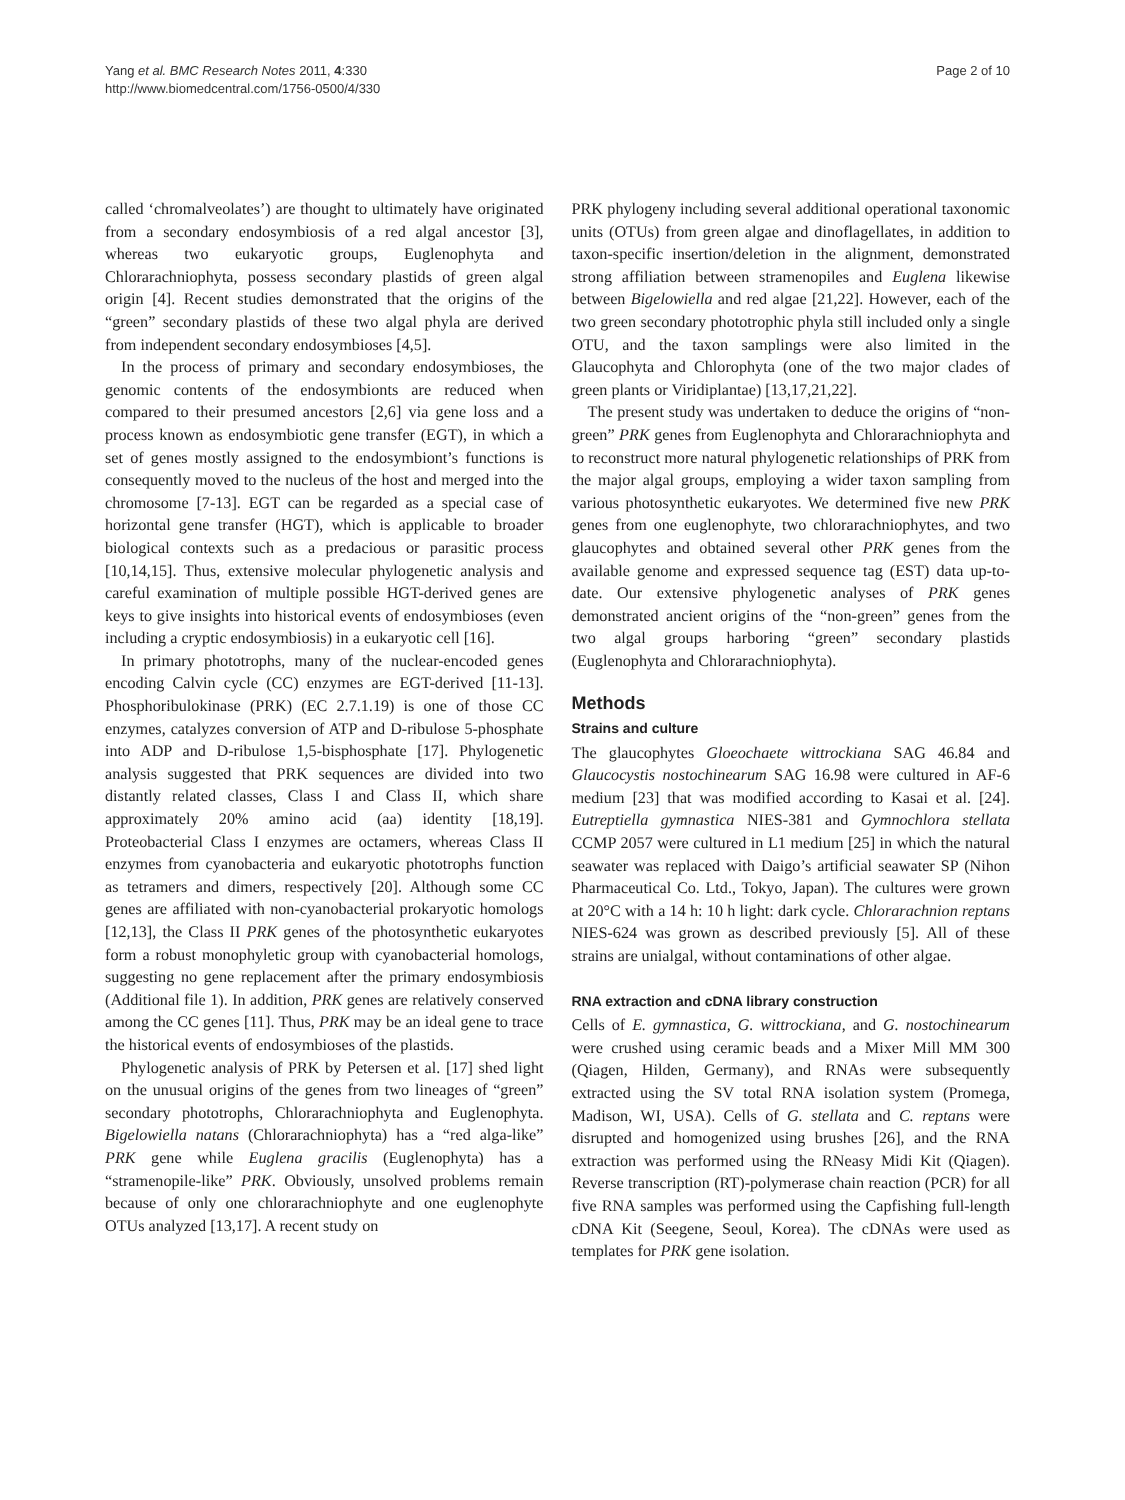Yang et al. BMC Research Notes 2011, 4:330
http://www.biomedcentral.com/1756-0500/4/330
Page 2 of 10
called ‘chromalveolates’) are thought to ultimately have originated from a secondary endosymbiosis of a red algal ancestor [3], whereas two eukaryotic groups, Euglenophyta and Chlorarachniophyta, possess secondary plastids of green algal origin [4]. Recent studies demonstrated that the origins of the “green” secondary plastids of these two algal phyla are derived from independent secondary endosymbioses [4,5].
In the process of primary and secondary endosymbioses, the genomic contents of the endosymbionts are reduced when compared to their presumed ancestors [2,6] via gene loss and a process known as endosymbiotic gene transfer (EGT), in which a set of genes mostly assigned to the endosymbiont’s functions is consequently moved to the nucleus of the host and merged into the chromosome [7-13]. EGT can be regarded as a special case of horizontal gene transfer (HGT), which is applicable to broader biological contexts such as a predacious or parasitic process [10,14,15]. Thus, extensive molecular phylogenetic analysis and careful examination of multiple possible HGT-derived genes are keys to give insights into historical events of endosymbioses (even including a cryptic endosymbiosis) in a eukaryotic cell [16].
In primary phototrophs, many of the nuclear-encoded genes encoding Calvin cycle (CC) enzymes are EGT-derived [11-13]. Phosphoribulokinase (PRK) (EC 2.7.1.19) is one of those CC enzymes, catalyzes conversion of ATP and D-ribulose 5-phosphate into ADP and D-ribulose 1,5-bisphosphate [17]. Phylogenetic analysis suggested that PRK sequences are divided into two distantly related classes, Class I and Class II, which share approximately 20% amino acid (aa) identity [18,19]. Proteobacterial Class I enzymes are octamers, whereas Class II enzymes from cyanobacteria and eukaryotic phototrophs function as tetramers and dimers, respectively [20]. Although some CC genes are affiliated with non-cyanobacterial prokaryotic homologs [12,13], the Class II PRK genes of the photosynthetic eukaryotes form a robust monophyletic group with cyanobacterial homologs, suggesting no gene replacement after the primary endosymbiosis (Additional file 1). In addition, PRK genes are relatively conserved among the CC genes [11]. Thus, PRK may be an ideal gene to trace the historical events of endosymbioses of the plastids.
Phylogenetic analysis of PRK by Petersen et al. [17] shed light on the unusual origins of the genes from two lineages of “green” secondary phototrophs, Chlorarachniophyta and Euglenophyta. Bigelowiella natans (Chlorarachniophyta) has a “red alga-like” PRK gene while Euglena gracilis (Euglenophyta) has a “stramenopile-like” PRK. Obviously, unsolved problems remain because of only one chlorarachniophyte and one euglenophyte OTUs analyzed [13,17]. A recent study on
PRK phylogeny including several additional operational taxonomic units (OTUs) from green algae and dinoflagellates, in addition to taxon-specific insertion/deletion in the alignment, demonstrated strong affiliation between stramenopiles and Euglena likewise between Bigelowiella and red algae [21,22]. However, each of the two green secondary phototrophic phyla still included only a single OTU, and the taxon samplings were also limited in the Glaucophyta and Chlorophyta (one of the two major clades of green plants or Viridiplantae) [13,17,21,22].
The present study was undertaken to deduce the origins of “non-green” PRK genes from Euglenophyta and Chlorarachniophyta and to reconstruct more natural phylogenetic relationships of PRK from the major algal groups, employing a wider taxon sampling from various photosynthetic eukaryotes. We determined five new PRK genes from one euglenophyte, two chlorarachniophytes, and two glaucophytes and obtained several other PRK genes from the available genome and expressed sequence tag (EST) data up-to-date. Our extensive phylogenetic analyses of PRK genes demonstrated ancient origins of the “non-green” genes from the two algal groups harboring “green” secondary plastids (Euglenophyta and Chlorarachniophyta).
Methods
Strains and culture
The glaucophytes Gloeochaete wittrockiana SAG 46.84 and Glaucocystis nostochinearum SAG 16.98 were cultured in AF-6 medium [23] that was modified according to Kasai et al. [24]. Eutreptiella gymnastica NIES-381 and Gymnochlora stellata CCMP 2057 were cultured in L1 medium [25] in which the natural seawater was replaced with Daigo’s artificial seawater SP (Nihon Pharmaceutical Co. Ltd., Tokyo, Japan). The cultures were grown at 20°C with a 14 h: 10 h light: dark cycle. Chlorarachnion reptans NIES-624 was grown as described previously [5]. All of these strains are unialgal, without contaminations of other algae.
RNA extraction and cDNA library construction
Cells of E. gymnastica, G. wittrockiana, and G. nostochinearum were crushed using ceramic beads and a Mixer Mill MM 300 (Qiagen, Hilden, Germany), and RNAs were subsequently extracted using the SV total RNA isolation system (Promega, Madison, WI, USA). Cells of G. stellata and C. reptans were disrupted and homogenized using brushes [26], and the RNA extraction was performed using the RNeasy Midi Kit (Qiagen). Reverse transcription (RT)-polymerase chain reaction (PCR) for all five RNA samples was performed using the Capfishing full-length cDNA Kit (Seegene, Seoul, Korea). The cDNAs were used as templates for PRK gene isolation.